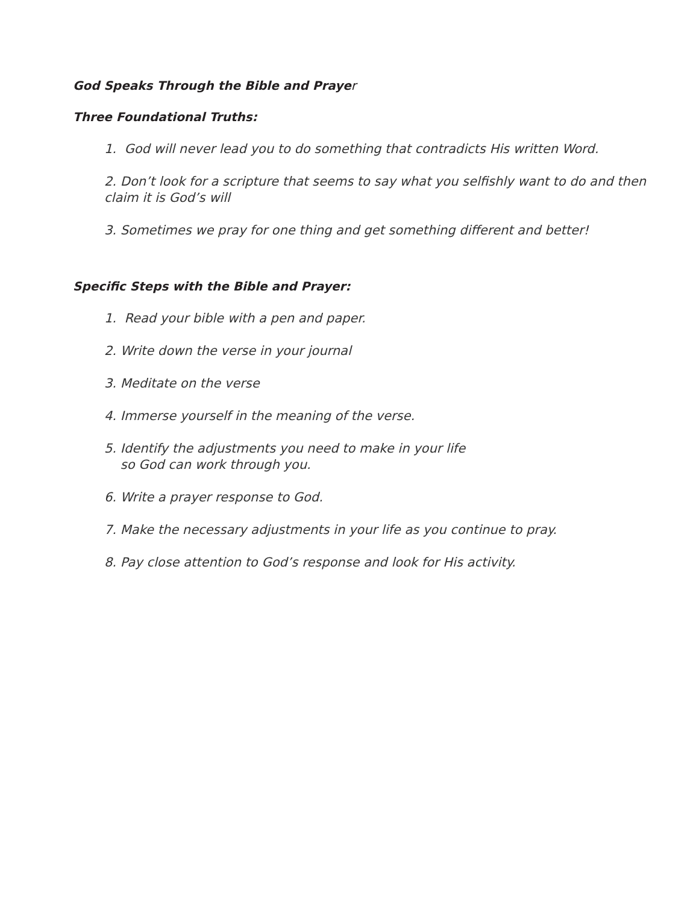God Speaks Through the Bible and Prayer
Three Foundational Truths:
1. God will never lead you to do something that contradicts His written Word.
2. Don’t look for a scripture that seems to say what you selfishly want to do and then claim it is God’s will
3. Sometimes we pray for one thing and get something different and better!
Specific Steps with the Bible and Prayer:
1. Read your bible with a pen and paper.
2. Write down the verse in your journal
3. Meditate on the verse
4. Immerse yourself in the meaning of the verse.
5. Identify the adjustments you need to make in your life
so God can work through you.
6. Write a prayer response to God.
7. Make the necessary adjustments in your life as you continue to pray.
8. Pay close attention to God’s response and look for His activity.